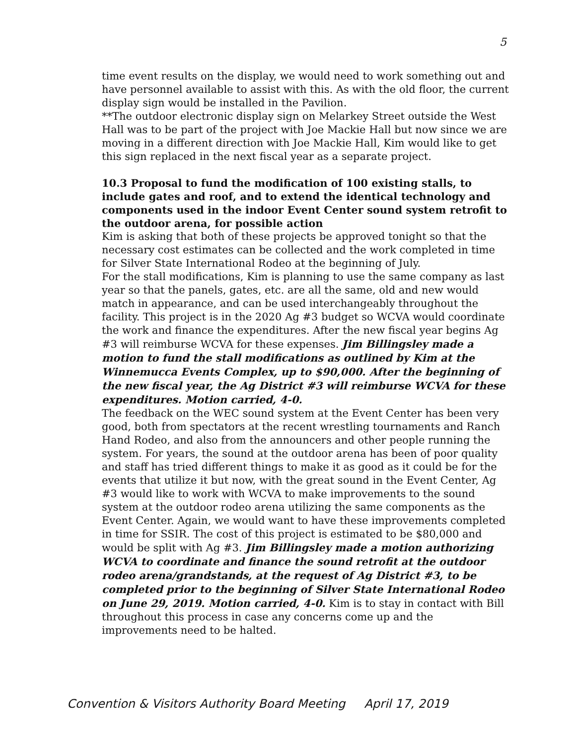5
time event results on the display, we would need to work something out and have personnel available to assist with this. As with the old floor, the current display sign would be installed in the Pavilion.
**The outdoor electronic display sign on Melarkey Street outside the West Hall was to be part of the project with Joe Mackie Hall but now since we are moving in a different direction with Joe Mackie Hall, Kim would like to get this sign replaced in the next fiscal year as a separate project.
10.3 Proposal to fund the modification of 100 existing stalls, to include gates and roof, and to extend the identical technology and components used in the indoor Event Center sound system retrofit to the outdoor arena, for possible action
Kim is asking that both of these projects be approved tonight so that the necessary cost estimates can be collected and the work completed in time for Silver State International Rodeo at the beginning of July.
For the stall modifications, Kim is planning to use the same company as last year so that the panels, gates, etc. are all the same, old and new would match in appearance, and can be used interchangeably throughout the facility. This project is in the 2020 Ag #3 budget so WCVA would coordinate the work and finance the expenditures. After the new fiscal year begins Ag #3 will reimburse WCVA for these expenses. Jim Billingsley made a motion to fund the stall modifications as outlined by Kim at the Winnemucca Events Complex, up to $90,000. After the beginning of the new fiscal year, the Ag District #3 will reimburse WCVA for these expenditures. Motion carried, 4-0.
The feedback on the WEC sound system at the Event Center has been very good, both from spectators at the recent wrestling tournaments and Ranch Hand Rodeo, and also from the announcers and other people running the system. For years, the sound at the outdoor arena has been of poor quality and staff has tried different things to make it as good as it could be for the events that utilize it but now, with the great sound in the Event Center, Ag #3 would like to work with WCVA to make improvements to the sound system at the outdoor rodeo arena utilizing the same components as the Event Center. Again, we would want to have these improvements completed in time for SSIR. The cost of this project is estimated to be $80,000 and would be split with Ag #3. Jim Billingsley made a motion authorizing WCVA to coordinate and finance the sound retrofit at the outdoor rodeo arena/grandstands, at the request of Ag District #3, to be completed prior to the beginning of Silver State International Rodeo on June 29, 2019. Motion carried, 4-0. Kim is to stay in contact with Bill throughout this process in case any concerns come up and the improvements need to be halted.
Convention & Visitors Authority Board Meeting April 17, 2019